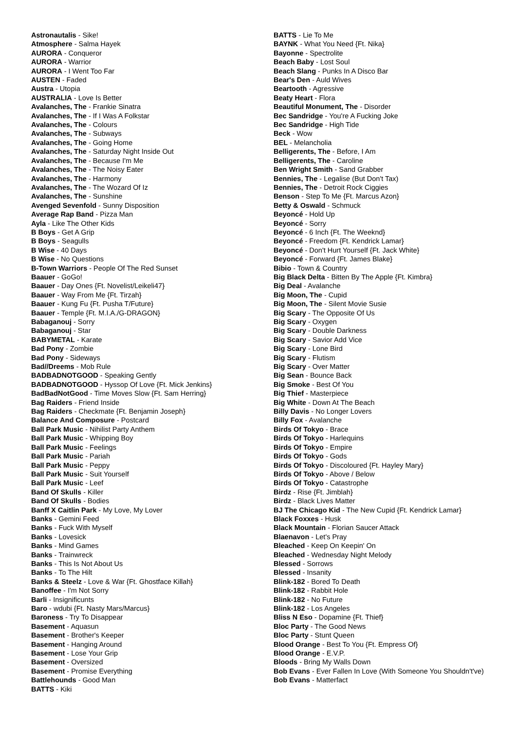Astronautalis - Sike!
Atmosphere - Salma Hayek
AURORA - Conqueror
AURORA - Warrior
AURORA - I Went Too Far
AUSTEN - Faded
Austra - Utopia
AUSTRALIA - Love Is Better
Avalanches, The - Frankie Sinatra
Avalanches, The - If I Was A Folkstar
Avalanches, The - Colours
Avalanches, The - Subways
Avalanches, The - Going Home
Avalanches, The - Saturday Night Inside Out
Avalanches, The - Because I'm Me
Avalanches, The - The Noisy Eater
Avalanches, The - Harmony
Avalanches, The - The Wozard Of Iz
Avalanches, The - Sunshine
Avenged Sevenfold - Sunny Disposition
Average Rap Band - Pizza Man
Ayla - Like The Other Kids
B Boys - Get A Grip
B Boys - Seagulls
B Wise - 40 Days
B Wise - No Questions
B-Town Warriors - People Of The Red Sunset
Baauer - GoGo!
Baauer - Day Ones {Ft. Novelist/Leikeli47}
Baauer - Way From Me {Ft. Tirzah}
Baauer - Kung Fu {Ft. Pusha T/Future}
Baauer - Temple {Ft. M.I.A./G-DRAGON}
Babaganouj - Sorry
Babaganouj - Star
BABYMETAL - Karate
Bad Pony - Zombie
Bad Pony - Sideways
Bad//Dreems - Mob Rule
BADBADNOTGOOD - Speaking Gently
BADBADNOTGOOD - Hyssop Of Love {Ft. Mick Jenkins}
BadBadNotGood - Time Moves Slow {Ft. Sam Herring}
Bag Raiders - Friend Inside
Bag Raiders - Checkmate {Ft. Benjamin Joseph}
Balance And Composure - Postcard
Ball Park Music - Nihilist Party Anthem
Ball Park Music - Whipping Boy
Ball Park Music - Feelings
Ball Park Music - Pariah
Ball Park Music - Peppy
Ball Park Music - Suit Yourself
Ball Park Music - Leef
Band Of Skulls - Killer
Band Of Skulls - Bodies
Banff X Caitlin Park - My Love, My Lover
Banks - Gemini Feed
Banks - Fuck With Myself
Banks - Lovesick
Banks - Mind Games
Banks - Trainwreck
Banks - This Is Not About Us
Banks - To The Hilt
Banks & Steelz - Love & War {Ft. Ghostface Killah}
Banoffee - I'm Not Sorry
Barli - Insignificunts
Baro - wdubi {Ft. Nasty Mars/Marcus}
Baroness - Try To Disappear
Basement - Aquasun
Basement - Brother's Keeper
Basement - Hanging Around
Basement - Lose Your Grip
Basement - Oversized
Basement - Promise Everything
Battlehounds - Good Man
BATTS - Kiki
BATTS - Lie To Me
BAYNK - What You Need {Ft. Nika}
Bayonne - Spectrolite
Beach Baby - Lost Soul
Beach Slang - Punks In A Disco Bar
Bear's Den - Auld Wives
Beartooth - Agressive
Beaty Heart - Flora
Beautiful Monument, The - Disorder
Bec Sandridge - You're A Fucking Joke
Bec Sandridge - High Tide
Beck - Wow
BEL - Melancholia
Belligerents, The - Before, I Am
Belligerents, The - Caroline
Ben Wright Smith - Sand Grabber
Bennies, The - Legalise (But Don't Tax)
Bennies, The - Detroit Rock Ciggies
Benson - Step To Me {Ft. Marcus Azon}
Betty & Oswald - Schmuck
Beyoncé - Hold Up
Beyoncé - Sorry
Beyoncé - 6 Inch {Ft. The Weeknd}
Beyoncé - Freedom {Ft. Kendrick Lamar}
Beyoncé - Don't Hurt Yourself {Ft. Jack White}
Beyoncé - Forward {Ft. James Blake}
Bibio - Town & Country
Big Black Delta - Bitten By The Apple {Ft. Kimbra}
Big Deal - Avalanche
Big Moon, The - Cupid
Big Moon, The - Silent Movie Susie
Big Scary - The Opposite Of Us
Big Scary - Oxygen
Big Scary - Double Darkness
Big Scary - Savior Add Vice
Big Scary - Lone Bird
Big Scary - Flutism
Big Scary - Over Matter
Big Sean - Bounce Back
Big Smoke - Best Of You
Big Thief - Masterpiece
Big White - Down At The Beach
Billy Davis - No Longer Lovers
Billy Fox - Avalanche
Birds Of Tokyo - Brace
Birds Of Tokyo - Harlequins
Birds Of Tokyo - Empire
Birds Of Tokyo - Gods
Birds Of Tokyo - Discoloured {Ft. Hayley Mary}
Birds Of Tokyo - Above / Below
Birds Of Tokyo - Catastrophe
Birdz - Rise {Ft. Jimblah}
Birdz - Black Lives Matter
BJ The Chicago Kid - The New Cupid {Ft. Kendrick Lamar}
Black Foxxes - Husk
Black Mountain - Florian Saucer Attack
Blaenavon - Let's Pray
Bleached - Keep On Keepin' On
Bleached - Wednesday Night Melody
Blessed - Sorrows
Blessed - Insanity
Blink-182 - Bored To Death
Blink-182 - Rabbit Hole
Blink-182 - No Future
Blink-182 - Los Angeles
Bliss N Eso - Dopamine {Ft. Thief}
Bloc Party - The Good News
Bloc Party - Stunt Queen
Blood Orange - Best To You {Ft. Empress Of}
Blood Orange - E.V.P.
Bloods - Bring My Walls Down
Bob Evans - Ever Fallen In Love (With Someone You Shouldn't've)
Bob Evans - Matterfact